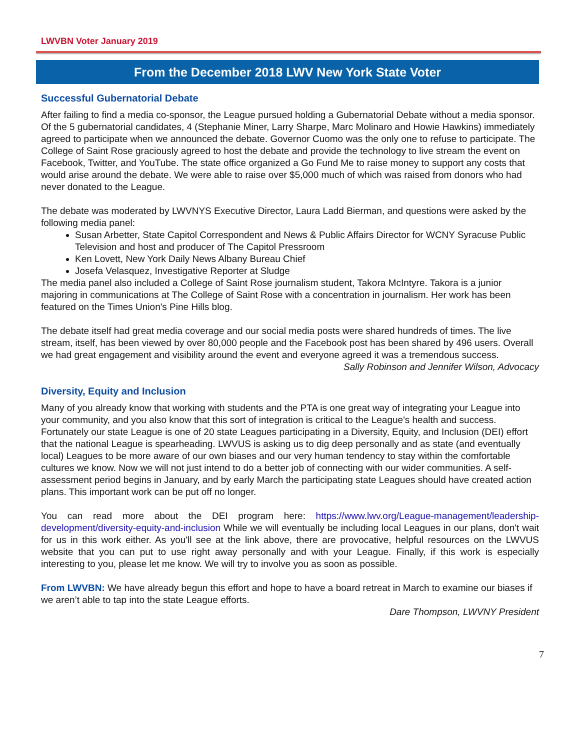LWVBN Voter January 2019
From the December 2018 LWV New York State Voter
Successful Gubernatorial Debate
After failing to find a media co-sponsor, the League pursued holding a Gubernatorial Debate without a media sponsor. Of the 5 gubernatorial candidates, 4 (Stephanie Miner, Larry Sharpe, Marc Molinaro and Howie Hawkins) immediately agreed to participate when we announced the debate. Governor Cuomo was the only one to refuse to participate. The College of Saint Rose graciously agreed to host the debate and provide the technology to live stream the event on Facebook, Twitter, and YouTube. The state office organized a Go Fund Me to raise money to support any costs that would arise around the debate. We were able to raise over $5,000 much of which was raised from donors who had never donated to the League.
The debate was moderated by LWVNYS Executive Director, Laura Ladd Bierman, and questions were asked by the following media panel:
Susan Arbetter, State Capitol Correspondent and News & Public Affairs Director for WCNY Syracuse Public Television and host and producer of The Capitol Pressroom
Ken Lovett, New York Daily News Albany Bureau Chief
Josefa Velasquez, Investigative Reporter at Sludge
The media panel also included a College of Saint Rose journalism student, Takora McIntyre. Takora is a junior majoring in communications at The College of Saint Rose with a concentration in journalism. Her work has been featured on the Times Union's Pine Hills blog.
The debate itself had great media coverage and our social media posts were shared hundreds of times. The live stream, itself, has been viewed by over 80,000 people and the Facebook post has been shared by 496 users. Overall we had great engagement and visibility around the event and everyone agreed it was a tremendous success.
Sally Robinson and Jennifer Wilson, Advocacy
Diversity, Equity and Inclusion
Many of you already know that working with students and the PTA is one great way of integrating your League into your community, and you also know that this sort of integration is critical to the League's health and success. Fortunately our state League is one of 20 state Leagues participating in a Diversity, Equity, and Inclusion (DEI) effort that the national League is spearheading. LWVUS is asking us to dig deep personally and as state (and eventually local) Leagues to be more aware of our own biases and our very human tendency to stay within the comfortable cultures we know. Now we will not just intend to do a better job of connecting with our wider communities. A self-assessment period begins in January, and by early March the participating state Leagues should have created action plans. This important work can be put off no longer.
You can read more about the DEI program here: https://www.lwv.org/League-management/leadership-development/diversity-equity-and-inclusion While we will eventually be including local Leagues in our plans, don't wait for us in this work either. As you'll see at the link above, there are provocative, helpful resources on the LWVUS website that you can put to use right away personally and with your League. Finally, if this work is especially interesting to you, please let me know. We will try to involve you as soon as possible.
From LWVBN: We have already begun this effort and hope to have a board retreat in March to examine our biases if we aren’t able to tap into the state League efforts.
Dare Thompson, LWVNY President
7